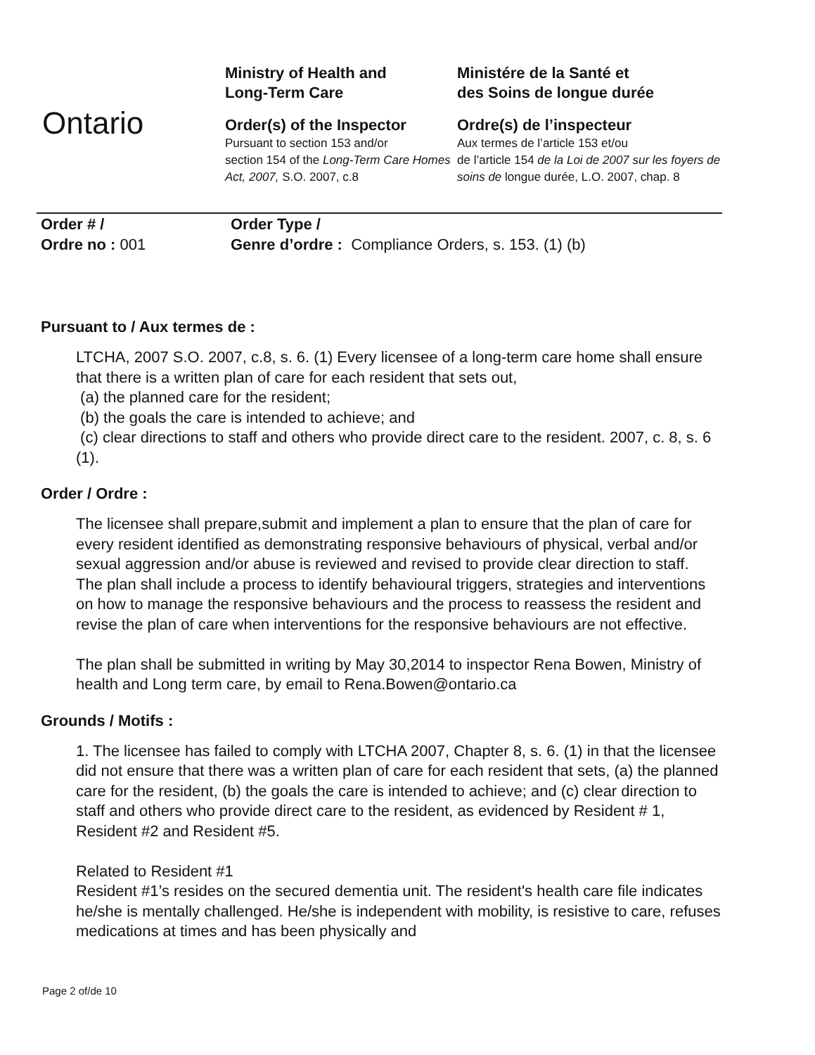Ontario
Ministry of Health and
Long-Term Care
Order(s) of the Inspector
Pursuant to section 153 and/or
section 154 of the Long-Term Care Homes Act, 2007, S.O. 2007, c.8
Ministére de la Santé et
des Soins de longue durée
Ordre(s) de l’inspecteur
Aux termes de l’article 153 et/ou
de l’article 154 de la Loi de 2007 sur les foyers de soins de longue durée, L.O. 2007, chap. 8
Order # /
Ordre no : 001
Order Type /
Genre d’ordre : Compliance Orders, s. 153. (1) (b)
Pursuant to / Aux termes de :
LTCHA, 2007 S.O. 2007, c.8, s. 6. (1) Every licensee of a long-term care home shall ensure that there is a written plan of care for each resident that sets out,
(a) the planned care for the resident;
(b) the goals the care is intended to achieve; and
(c) clear directions to staff and others who provide direct care to the resident. 2007, c. 8, s. 6 (1).
Order / Ordre :
The licensee shall prepare,submit and implement a plan to ensure that the plan of care for every resident identified as demonstrating responsive behaviours of physical, verbal and/or sexual aggression and/or abuse is reviewed and revised to provide clear direction to staff.
The plan shall include a process to identify behavioural triggers, strategies and interventions on how to manage the responsive behaviours and the process to reassess the resident and revise the plan of care when interventions for the responsive behaviours are not effective.
The plan shall be submitted in writing by May 30,2014 to inspector Rena Bowen, Ministry of health and Long term care, by email to Rena.Bowen@ontario.ca
Grounds / Motifs :
1. The licensee has failed to comply with LTCHA 2007, Chapter 8, s. 6. (1) in that the licensee did not ensure that there was a written plan of care for each resident that sets, (a) the planned care for the resident, (b) the goals the care is intended to achieve; and (c) clear direction to staff and others who provide direct care to the resident, as evidenced by Resident # 1, Resident #2 and Resident #5.
Related to Resident #1
Resident #1’s resides on the secured dementia unit. The resident's health care file indicates he/she is mentally challenged. He/she is independent with mobility, is resistive to care, refuses medications at times and has been physically and
Page 2 of/de 10